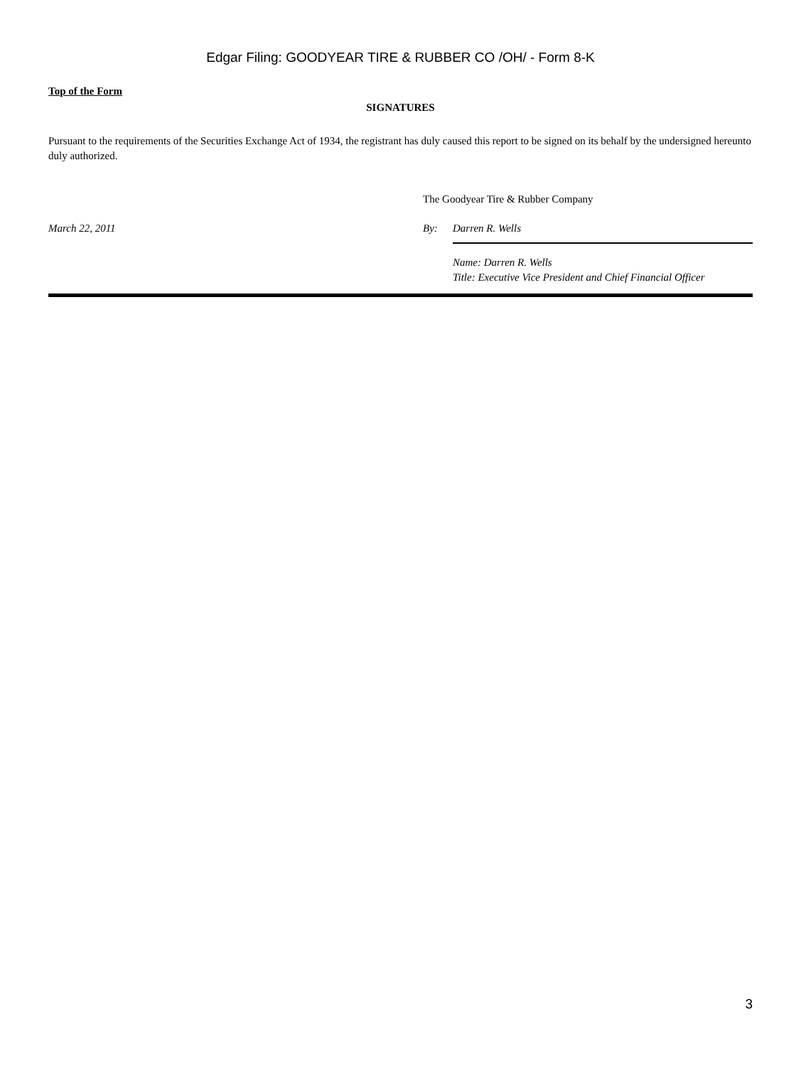Edgar Filing: GOODYEAR TIRE & RUBBER CO /OH/ - Form 8-K
Top of the Form
SIGNATURES
Pursuant to the requirements of the Securities Exchange Act of 1934, the registrant has duly caused this report to be signed on its behalf by the undersigned hereunto duly authorized.
| | The Goodyear Tire & Rubber Company | |
| March 22, 2011 | By: | Darren R. Wells |
| | | Name: Darren R. Wells Title: Executive Vice President and Chief Financial Officer |
3